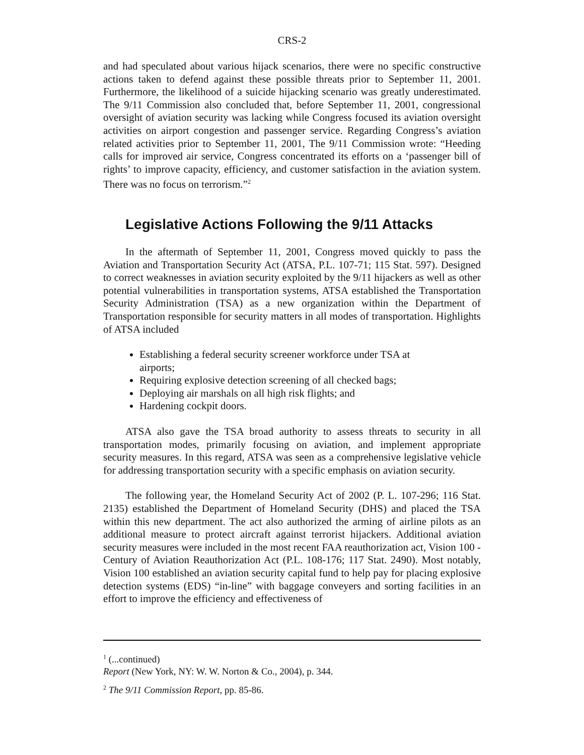CRS-2
and had speculated about various hijack scenarios, there were no specific constructive actions taken to defend against these possible threats prior to September 11, 2001. Furthermore, the likelihood of a suicide hijacking scenario was greatly underestimated. The 9/11 Commission also concluded that, before September 11, 2001, congressional oversight of aviation security was lacking while Congress focused its aviation oversight activities on airport congestion and passenger service. Regarding Congress’s aviation related activities prior to September 11, 2001, The 9/11 Commission wrote: “Heeding calls for improved air service, Congress concentrated its efforts on a ‘passenger bill of rights’ to improve capacity, efficiency, and customer satisfaction in the aviation system. There was no focus on terrorism.”<sup>2</sup>
Legislative Actions Following the 9/11 Attacks
In the aftermath of September 11, 2001, Congress moved quickly to pass the Aviation and Transportation Security Act (ATSA, P.L. 107-71; 115 Stat. 597). Designed to correct weaknesses in aviation security exploited by the 9/11 hijackers as well as other potential vulnerabilities in transportation systems, ATSA established the Transportation Security Administration (TSA) as a new organization within the Department of Transportation responsible for security matters in all modes of transportation. Highlights of ATSA included
Establishing a federal security screener workforce under TSA at airports;
Requiring explosive detection screening of all checked bags;
Deploying air marshals on all high risk flights; and
Hardening cockpit doors.
ATSA also gave the TSA broad authority to assess threats to security in all transportation modes, primarily focusing on aviation, and implement appropriate security measures. In this regard, ATSA was seen as a comprehensive legislative vehicle for addressing transportation security with a specific emphasis on aviation security.
The following year, the Homeland Security Act of 2002 (P. L. 107-296; 116 Stat. 2135) established the Department of Homeland Security (DHS) and placed the TSA within this new department. The act also authorized the arming of airline pilots as an additional measure to protect aircraft against terrorist hijackers. Additional aviation security measures were included in the most recent FAA reauthorization act, Vision 100 - Century of Aviation Reauthorization Act (P.L. 108-176; 117 Stat. 2490). Most notably, Vision 100 established an aviation security capital fund to help pay for placing explosive detection systems (EDS) “in-line” with baggage conveyers and sorting facilities in an effort to improve the efficiency and effectiveness of
<sup>1</sup> (...continued)
Report (New York, NY: W. W. Norton & Co., 2004), p. 344.
<sup>2</sup> The 9/11 Commission Report, pp. 85-86.